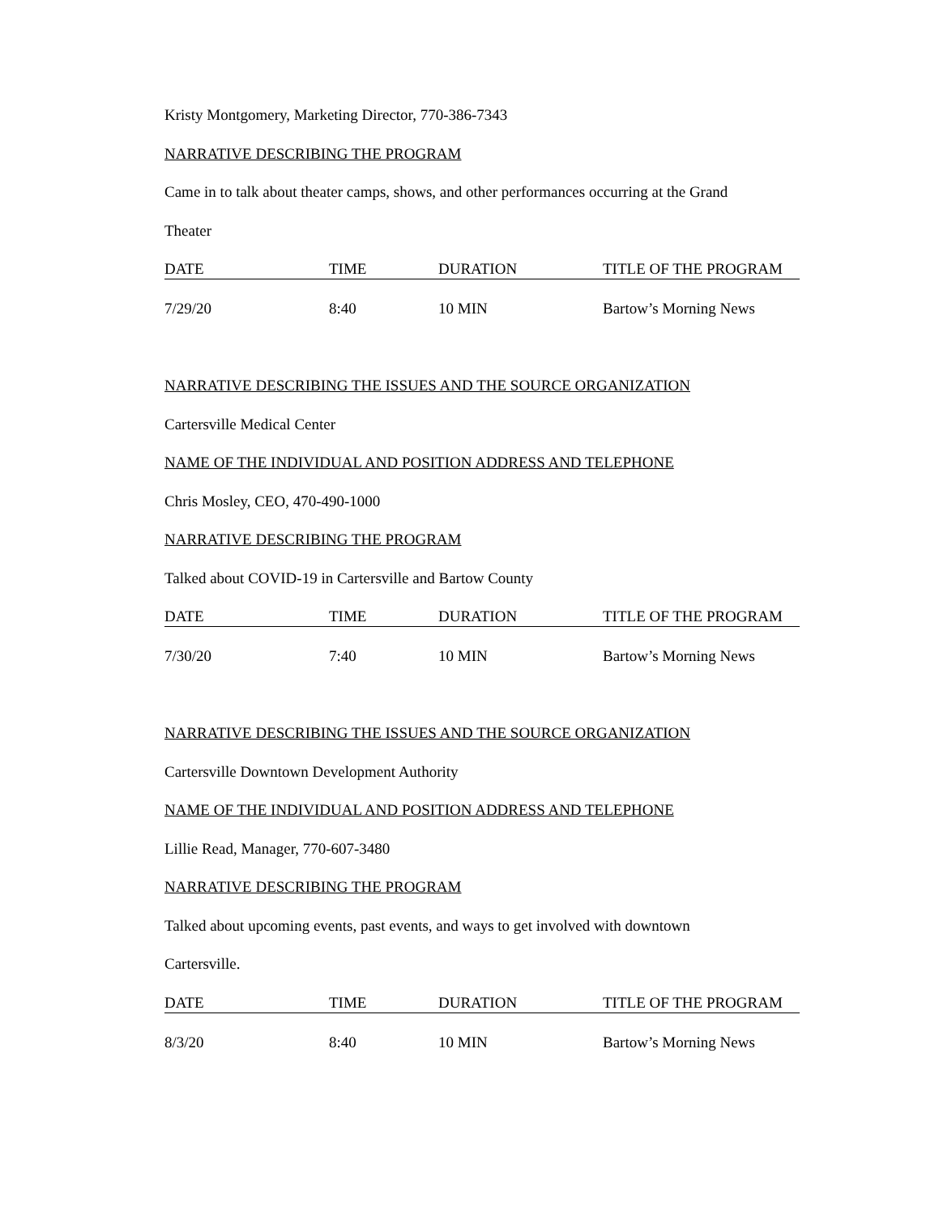Kristy Montgomery, Marketing Director, 770-386-7343
NARRATIVE DESCRIBING THE PROGRAM
Came in to talk about theater camps, shows, and other performances occurring at the Grand
Theater
| DATE | TIME | DURATION | TITLE OF THE PROGRAM |
| --- | --- | --- | --- |
| 7/29/20 | 8:40 | 10 MIN | Bartow’s Morning News |
NARRATIVE DESCRIBING THE ISSUES AND THE SOURCE ORGANIZATION
Cartersville Medical Center
NAME OF THE INDIVIDUAL AND POSITION ADDRESS AND TELEPHONE
Chris Mosley, CEO, 470-490-1000
NARRATIVE DESCRIBING THE PROGRAM
Talked about COVID-19 in Cartersville and Bartow County
| DATE | TIME | DURATION | TITLE OF THE PROGRAM |
| --- | --- | --- | --- |
| 7/30/20 | 7:40 | 10 MIN | Bartow’s Morning News |
NARRATIVE DESCRIBING THE ISSUES AND THE SOURCE ORGANIZATION
Cartersville Downtown Development Authority
NAME OF THE INDIVIDUAL AND POSITION ADDRESS AND TELEPHONE
Lillie Read, Manager, 770-607-3480
NARRATIVE DESCRIBING THE PROGRAM
Talked about upcoming events, past events, and ways to get involved with downtown
Cartersville.
| DATE | TIME | DURATION | TITLE OF THE PROGRAM |
| --- | --- | --- | --- |
| 8/3/20 | 8:40 | 10 MIN | Bartow’s Morning News |